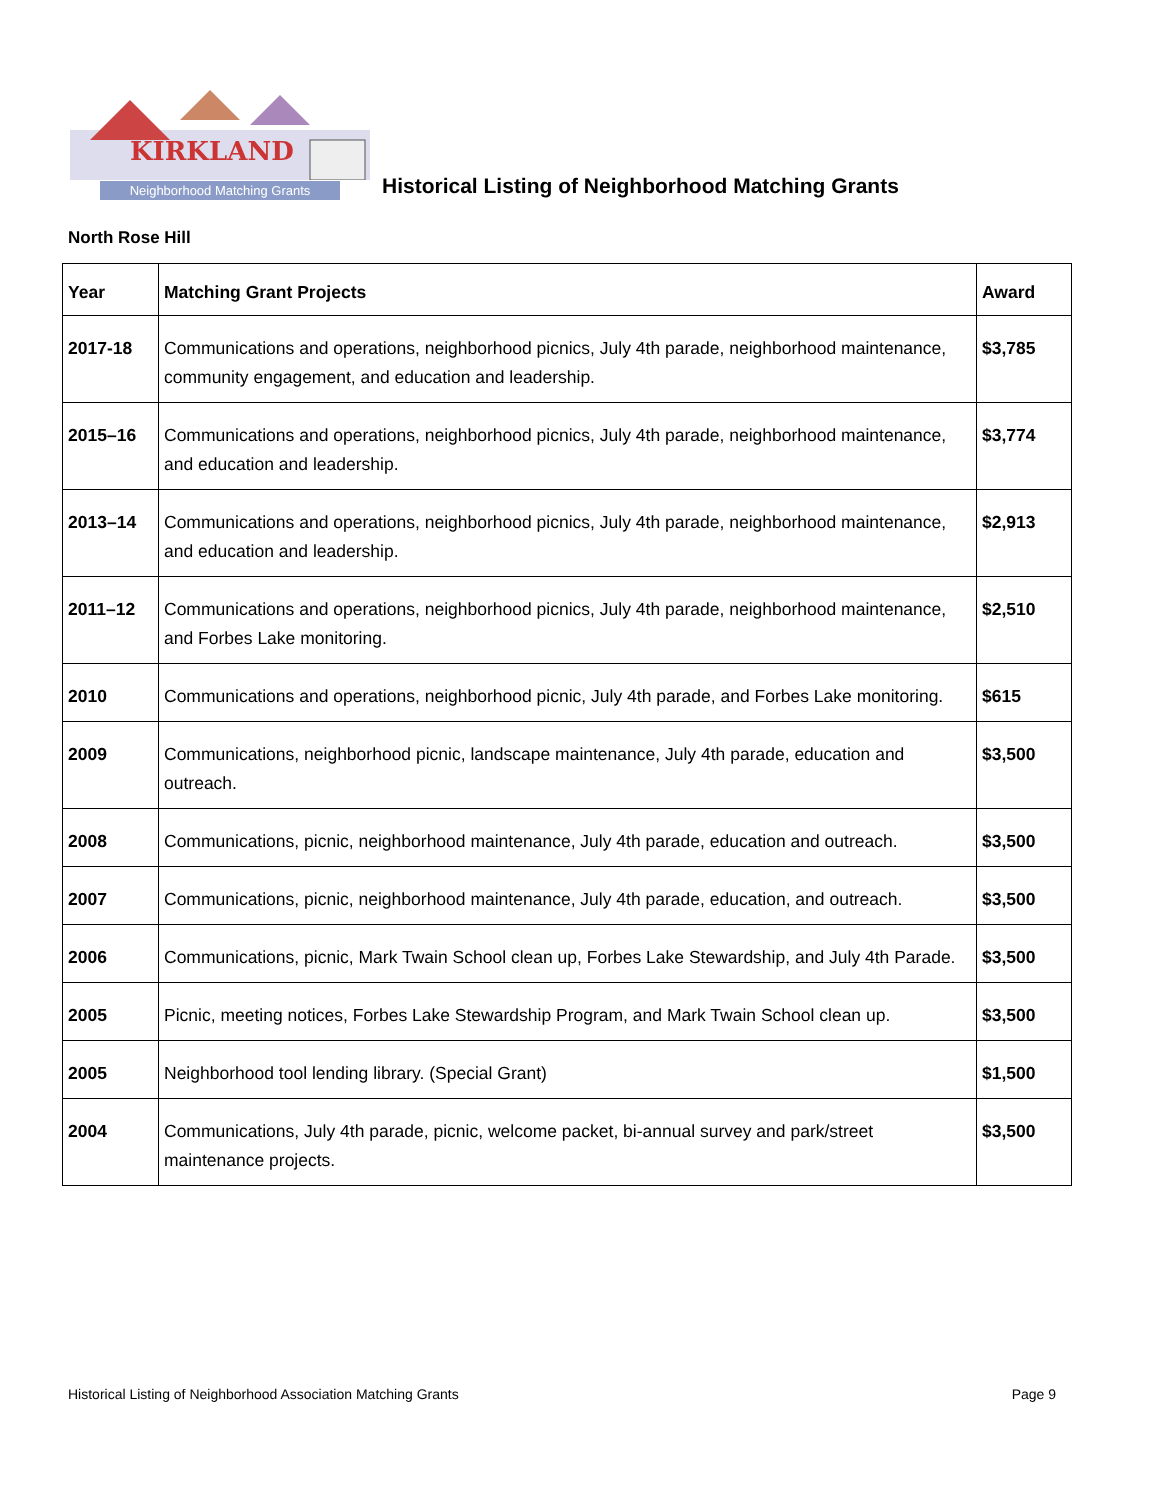KIRKLAND
Neighborhood Matching Grants
Historical Listing of Neighborhood Matching Grants
North Rose Hill
| Year | Matching Grant Projects | Award |
| --- | --- | --- |
| 2017-18 | Communications and operations, neighborhood picnics, July 4th parade, neighborhood maintenance, community engagement, and education and leadership. | $3,785 |
| 2015–16 | Communications and operations, neighborhood picnics, July 4th parade, neighborhood maintenance, and education and leadership. | $3,774 |
| 2013–14 | Communications and operations, neighborhood picnics, July 4th parade, neighborhood maintenance, and education and leadership. | $2,913 |
| 2011–12 | Communications and operations, neighborhood picnics, July 4th parade, neighborhood maintenance, and Forbes Lake monitoring. | $2,510 |
| 2010 | Communications and operations, neighborhood picnic, July 4th parade, and Forbes Lake monitoring. | $615 |
| 2009 | Communications, neighborhood picnic, landscape maintenance, July 4th parade, education and outreach. | $3,500 |
| 2008 | Communications, picnic, neighborhood maintenance, July 4th parade, education and outreach. | $3,500 |
| 2007 | Communications, picnic, neighborhood maintenance, July 4th parade, education, and outreach. | $3,500 |
| 2006 | Communications, picnic, Mark Twain School clean up, Forbes Lake Stewardship, and July 4th Parade. | $3,500 |
| 2005 | Picnic, meeting notices, Forbes Lake Stewardship Program, and Mark Twain School clean up. | $3,500 |
| 2005 | Neighborhood tool lending library. (Special Grant) | $1,500 |
| 2004 | Communications, July 4th parade, picnic, welcome packet, bi-annual survey and park/street maintenance projects. | $3,500 |
Historical Listing of Neighborhood Association Matching Grants Page 9